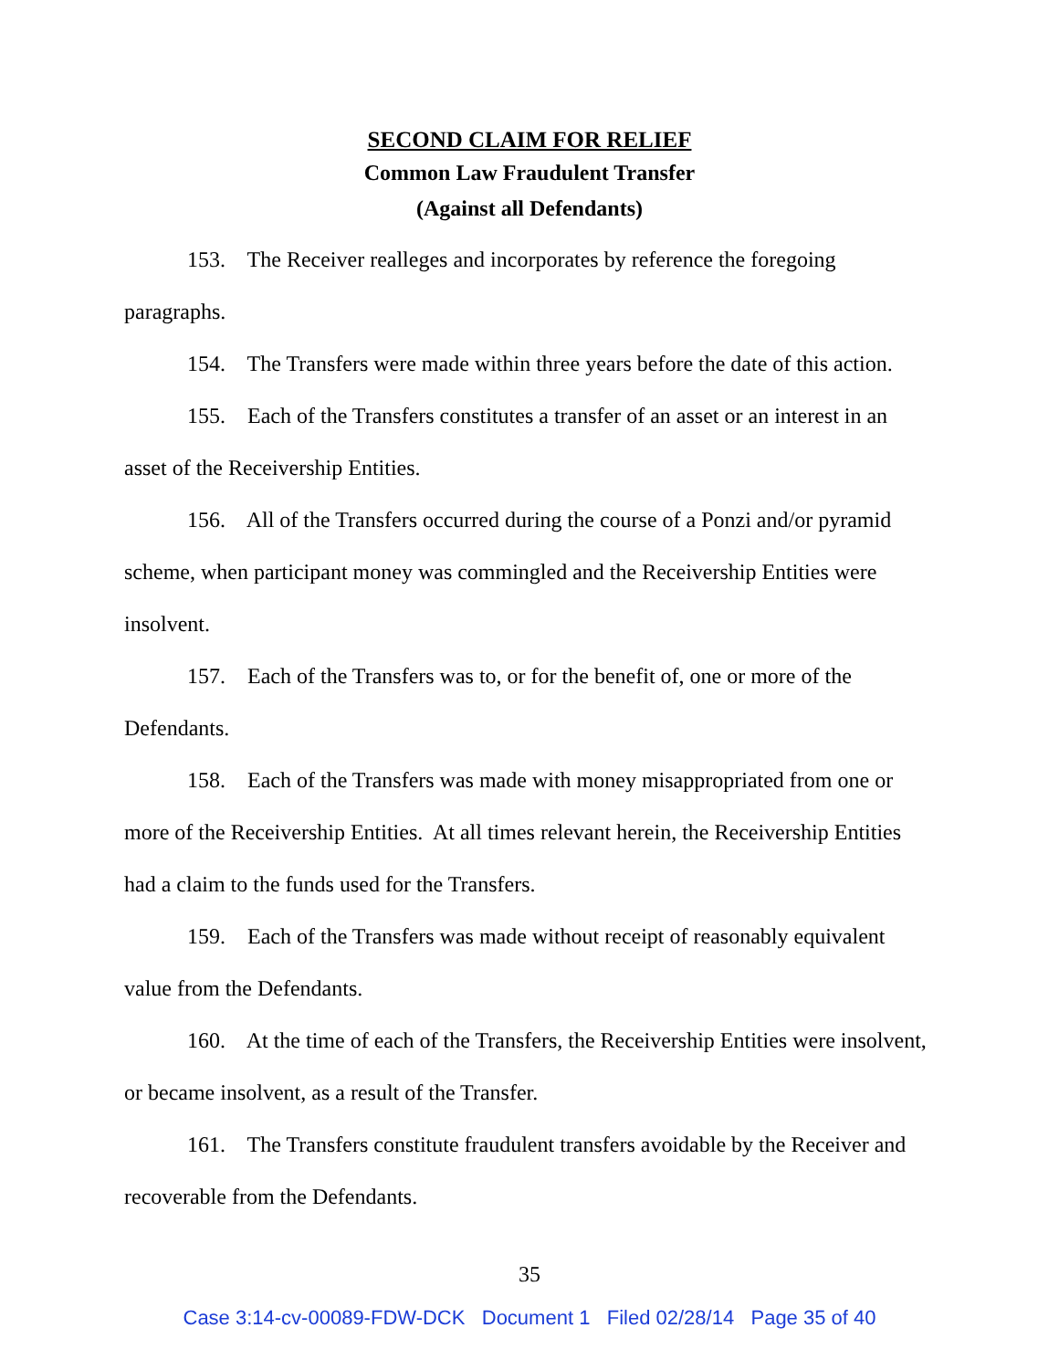SECOND CLAIM FOR RELIEF
Common Law Fraudulent Transfer
(Against all Defendants)
153. The Receiver realleges and incorporates by reference the foregoing paragraphs.
154. The Transfers were made within three years before the date of this action.
155. Each of the Transfers constitutes a transfer of an asset or an interest in an asset of the Receivership Entities.
156. All of the Transfers occurred during the course of a Ponzi and/or pyramid scheme, when participant money was commingled and the Receivership Entities were insolvent.
157. Each of the Transfers was to, or for the benefit of, one or more of the Defendants.
158. Each of the Transfers was made with money misappropriated from one or more of the Receivership Entities. At all times relevant herein, the Receivership Entities had a claim to the funds used for the Transfers.
159. Each of the Transfers was made without receipt of reasonably equivalent value from the Defendants.
160. At the time of each of the Transfers, the Receivership Entities were insolvent, or became insolvent, as a result of the Transfer.
161. The Transfers constitute fraudulent transfers avoidable by the Receiver and recoverable from the Defendants.
35
Case 3:14-cv-00089-FDW-DCK Document 1 Filed 02/28/14 Page 35 of 40